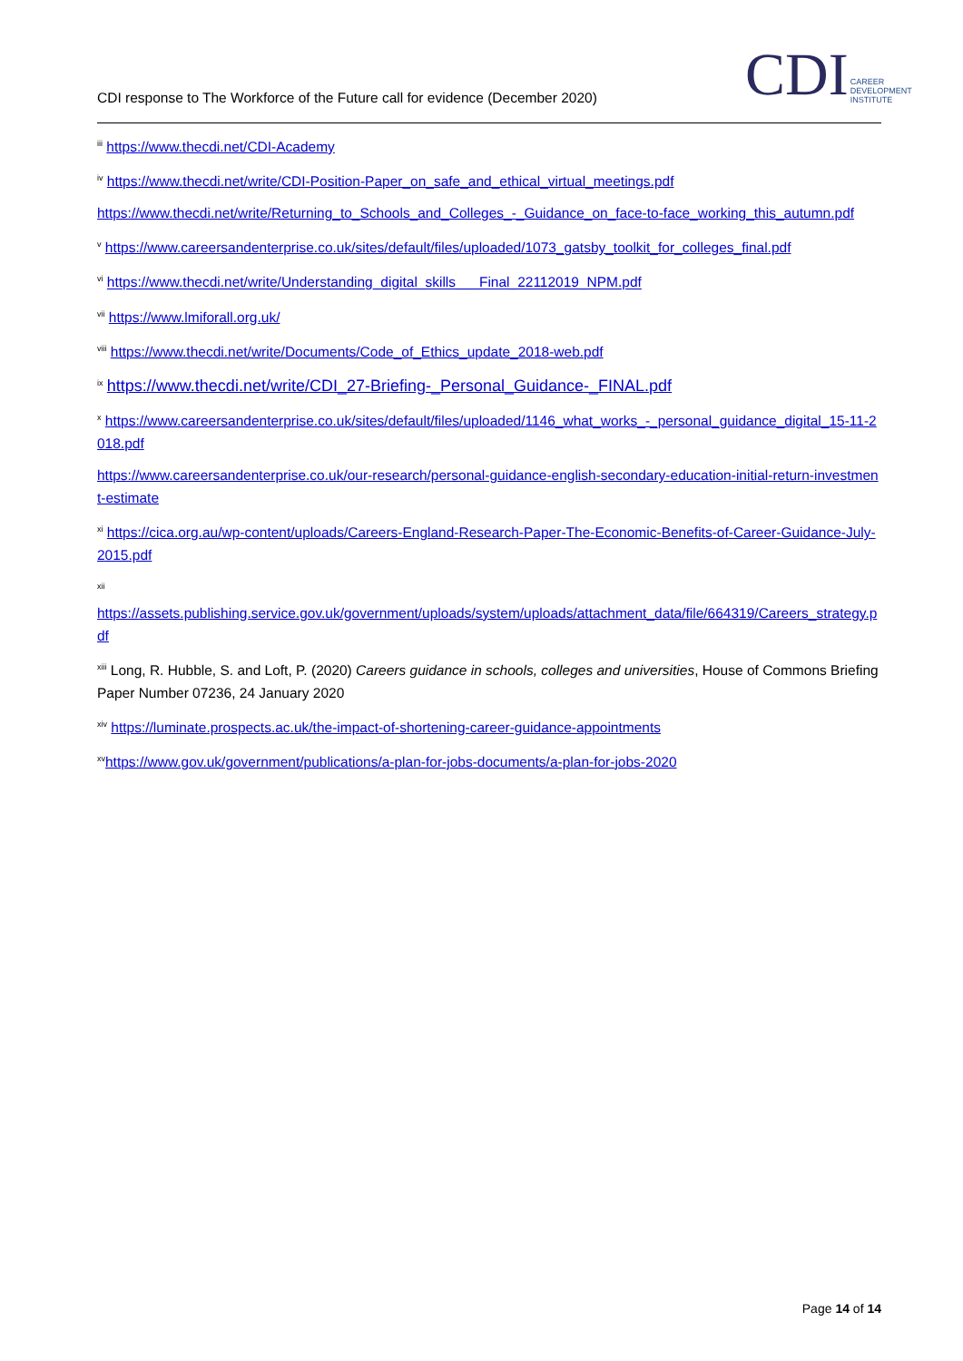CDI response to The Workforce of the Future call for evidence (December 2020)
CDI CAREER
DEVELOPMENT
INSTITUTE
<sup>iii</sup> https://www.thecdi.net/CDI-Academy
<sup>iv</sup> https://www.thecdi.net/write/CDI-Position-Paper_on_safe_and_ethical_virtual_meetings.pdf
https://www.thecdi.net/write/Returning_to_Schools_and_Colleges_-_Guidance_on_face-to-face_working_this_autumn.pdf
<sup>v</sup> https://www.careersandenterprise.co.uk/sites/default/files/uploaded/1073_gatsby_toolkit_for_colleges_final.pdf
<sup>vi</sup> https://www.thecdi.net/write/Understanding_digital_skills___Final_22112019_NPM.pdf
<sup>vii</sup> https://www.lmiforall.org.uk/
<sup>viii</sup> https://www.thecdi.net/write/Documents/Code_of_Ethics_update_2018-web.pdf
<sup>ix</sup> https://www.thecdi.net/write/CDI_27-Briefing-_Personal_Guidance-_FINAL.pdf
<sup>x</sup> https://www.careersandenterprise.co.uk/sites/default/files/uploaded/1146_what_works_-_personal_guidance_digital_15-11-2018.pdf
https://www.careersandenterprise.co.uk/our-research/personal-guidance-english-secondary-education-initial-return-investment-estimate
<sup>xi</sup> https://cica.org.au/wp-content/uploads/Careers-England-Research-Paper-The-Economic-Benefits-of-Career-Guidance-July-2015.pdf
<sup>xii</sup>
https://assets.publishing.service.gov.uk/government/uploads/system/uploads/attachment_data/file/664319/Careers_strategy.pdf
<sup>xiii</sup> Long, R. Hubble, S. and Loft, P. (2020) Careers guidance in schools, colleges and universities, House of Commons Briefing Paper Number 07236, 24 January 2020
<sup>xiv</sup> https://luminate.prospects.ac.uk/the-impact-of-shortening-career-guidance-appointments
<sup>xv</sup>https://www.gov.uk/government/publications/a-plan-for-jobs-documents/a-plan-for-jobs-2020
Page 14 of 14